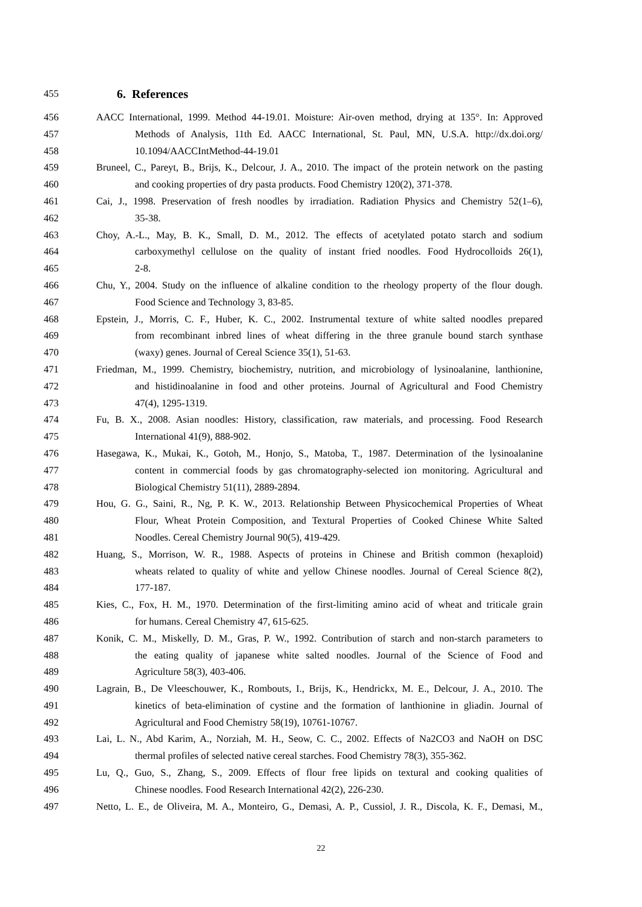455 6. References
456 AACC International, 1999. Method 44-19.01. Moisture: Air-oven method, drying at 135°. In: Approved
457 Methods of Analysis, 11th Ed. AACC International, St. Paul, MN, U.S.A. http://dx.doi.org/
458 10.1094/AACCIntMethod-44-19.01
459 Bruneel, C., Pareyt, B., Brijs, K., Delcour, J. A., 2010. The impact of the protein network on the pasting
460 and cooking properties of dry pasta products. Food Chemistry 120(2), 371-378.
461 Cai, J., 1998. Preservation of fresh noodles by irradiation. Radiation Physics and Chemistry 52(1–6),
462 35-38.
463 Choy, A.-L., May, B. K., Small, D. M., 2012. The effects of acetylated potato starch and sodium
464 carboxymethyl cellulose on the quality of instant fried noodles. Food Hydrocolloids 26(1),
465 2-8.
466 Chu, Y., 2004. Study on the influence of alkaline condition to the rheology property of the flour dough.
467 Food Science and Technology 3, 83-85.
468 Epstein, J., Morris, C. F., Huber, K. C., 2002. Instrumental texture of white salted noodles prepared
469 from recombinant inbred lines of wheat differing in the three granule bound starch synthase
470 (waxy) genes. Journal of Cereal Science 35(1), 51-63.
471 Friedman, M., 1999. Chemistry, biochemistry, nutrition, and microbiology of lysinoalanine, lanthionine,
472 and histidinoalanine in food and other proteins. Journal of Agricultural and Food Chemistry
473 47(4), 1295-1319.
474 Fu, B. X., 2008. Asian noodles: History, classification, raw materials, and processing. Food Research
475 International 41(9), 888-902.
476 Hasegawa, K., Mukai, K., Gotoh, M., Honjo, S., Matoba, T., 1987. Determination of the lysinoalanine
477 content in commercial foods by gas chromatography-selected ion monitoring. Agricultural and
478 Biological Chemistry 51(11), 2889-2894.
479 Hou, G. G., Saini, R., Ng, P. K. W., 2013. Relationship Between Physicochemical Properties of Wheat
480 Flour, Wheat Protein Composition, and Textural Properties of Cooked Chinese White Salted
481 Noodles. Cereal Chemistry Journal 90(5), 419-429.
482 Huang, S., Morrison, W. R., 1988. Aspects of proteins in Chinese and British common (hexaploid)
483 wheats related to quality of white and yellow Chinese noodles. Journal of Cereal Science 8(2),
484 177-187.
485 Kies, C., Fox, H. M., 1970. Determination of the first-limiting amino acid of wheat and triticale grain
486 for humans. Cereal Chemistry 47, 615-625.
487 Konik, C. M., Miskelly, D. M., Gras, P. W., 1992. Contribution of starch and non-starch parameters to
488 the eating quality of japanese white salted noodles. Journal of the Science of Food and
489 Agriculture 58(3), 403-406.
490 Lagrain, B., De Vleeschouwer, K., Rombouts, I., Brijs, K., Hendrickx, M. E., Delcour, J. A., 2010. The
491 kinetics of beta-elimination of cystine and the formation of lanthionine in gliadin. Journal of
492 Agricultural and Food Chemistry 58(19), 10761-10767.
493 Lai, L. N., Abd Karim, A., Norziah, M. H., Seow, C. C., 2002. Effects of Na2CO3 and NaOH on DSC
494 thermal profiles of selected native cereal starches. Food Chemistry 78(3), 355-362.
495 Lu, Q., Guo, S., Zhang, S., 2009. Effects of flour free lipids on textural and cooking qualities of
496 Chinese noodles. Food Research International 42(2), 226-230.
497 Netto, L. E., de Oliveira, M. A., Monteiro, G., Demasi, A. P., Cussiol, J. R., Discola, K. F., Demasi, M.,
22